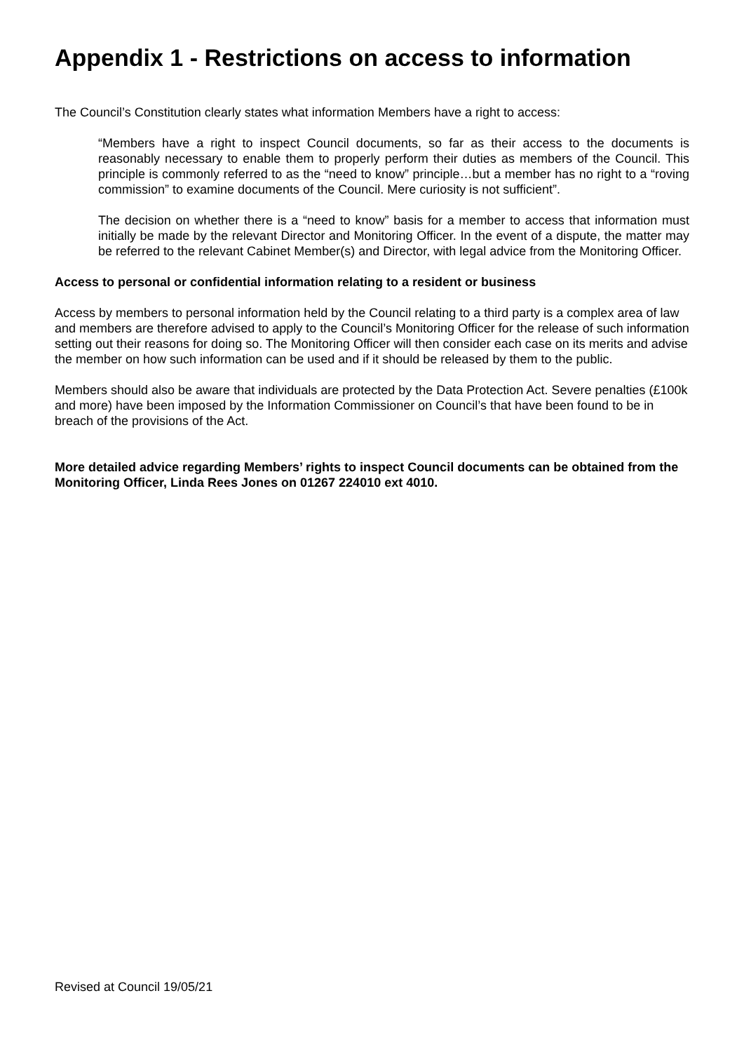Appendix 1 - Restrictions on access to information
The Council’s Constitution clearly states what information Members have a right to access:
“Members have a right to inspect Council documents, so far as their access to the documents is reasonably necessary to enable them to properly perform their duties as members of the Council. This principle is commonly referred to as the “need to know” principle…but a member has no right to a “roving commission” to examine documents of the Council. Mere curiosity is not sufficient”.
The decision on whether there is a “need to know” basis for a member to access that information must initially be made by the relevant Director and Monitoring Officer. In the event of a dispute, the matter may be referred to the relevant Cabinet Member(s) and Director, with legal advice from the Monitoring Officer.
Access to personal or confidential information relating to a resident or business
Access by members to personal information held by the Council relating to a third party is a complex area of law and members are therefore advised to apply to the Council’s Monitoring Officer for the release of such information setting out their reasons for doing so. The Monitoring Officer will then consider each case on its merits and advise the member on how such information can be used and if it should be released by them to the public.
Members should also be aware that individuals are protected by the Data Protection Act. Severe penalties (£100k and more) have been imposed by the Information Commissioner on Council’s that have been found to be in breach of the provisions of the Act.
More detailed advice regarding Members’ rights to inspect Council documents can be obtained from the Monitoring Officer, Linda Rees Jones on 01267 224010 ext 4010.
Revised at Council 19/05/21